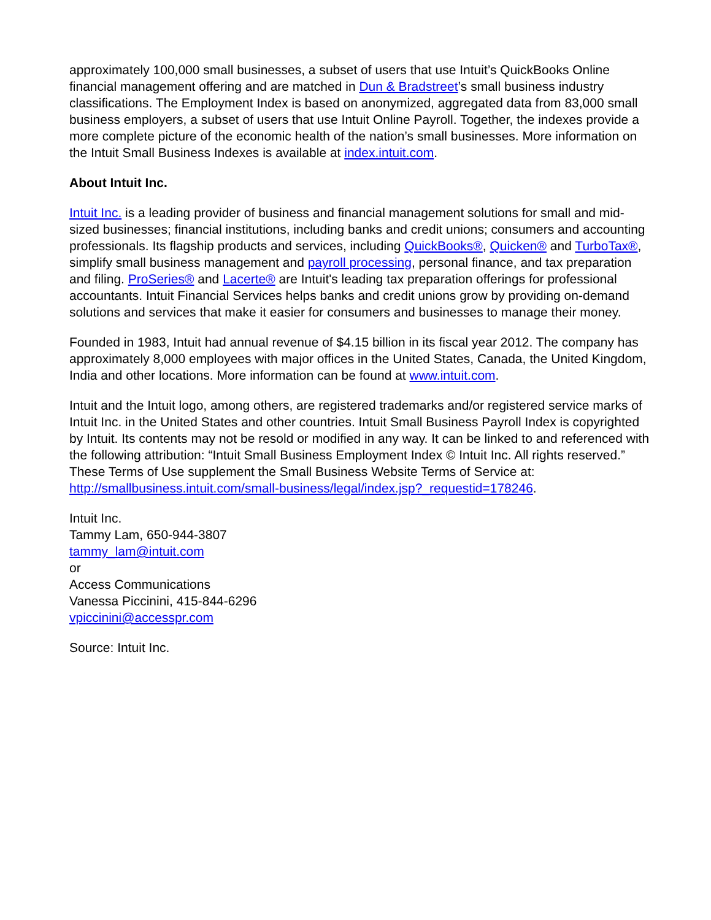approximately 100,000 small businesses, a subset of users that use Intuit’s QuickBooks Online financial management offering and are matched in Dun & Bradstreet’s small business industry classifications. The Employment Index is based on anonymized, aggregated data from 83,000 small business employers, a subset of users that use Intuit Online Payroll. Together, the indexes provide a more complete picture of the economic health of the nation’s small businesses. More information on the Intuit Small Business Indexes is available at index.intuit.com.
About Intuit Inc.
Intuit Inc. is a leading provider of business and financial management solutions for small and mid-sized businesses; financial institutions, including banks and credit unions; consumers and accounting professionals. Its flagship products and services, including QuickBooks®, Quicken® and TurboTax®, simplify small business management and payroll processing, personal finance, and tax preparation and filing. ProSeries® and Lacerte® are Intuit's leading tax preparation offerings for professional accountants. Intuit Financial Services helps banks and credit unions grow by providing on-demand solutions and services that make it easier for consumers and businesses to manage their money.
Founded in 1983, Intuit had annual revenue of $4.15 billion in its fiscal year 2012. The company has approximately 8,000 employees with major offices in the United States, Canada, the United Kingdom, India and other locations. More information can be found at www.intuit.com.
Intuit and the Intuit logo, among others, are registered trademarks and/or registered service marks of Intuit Inc. in the United States and other countries. Intuit Small Business Payroll Index is copyrighted by Intuit. Its contents may not be resold or modified in any way. It can be linked to and referenced with the following attribution: “Intuit Small Business Employment Index © Intuit Inc. All rights reserved.” These Terms of Use supplement the Small Business Website Terms of Service at: http://smallbusiness.intuit.com/small-business/legal/index.jsp?_requestid=178246.
Intuit Inc.
Tammy Lam, 650-944-3807
tammy_lam@intuit.com
or
Access Communications
Vanessa Piccinini, 415-844-6296
vpiccinini@accesspr.com
Source: Intuit Inc.